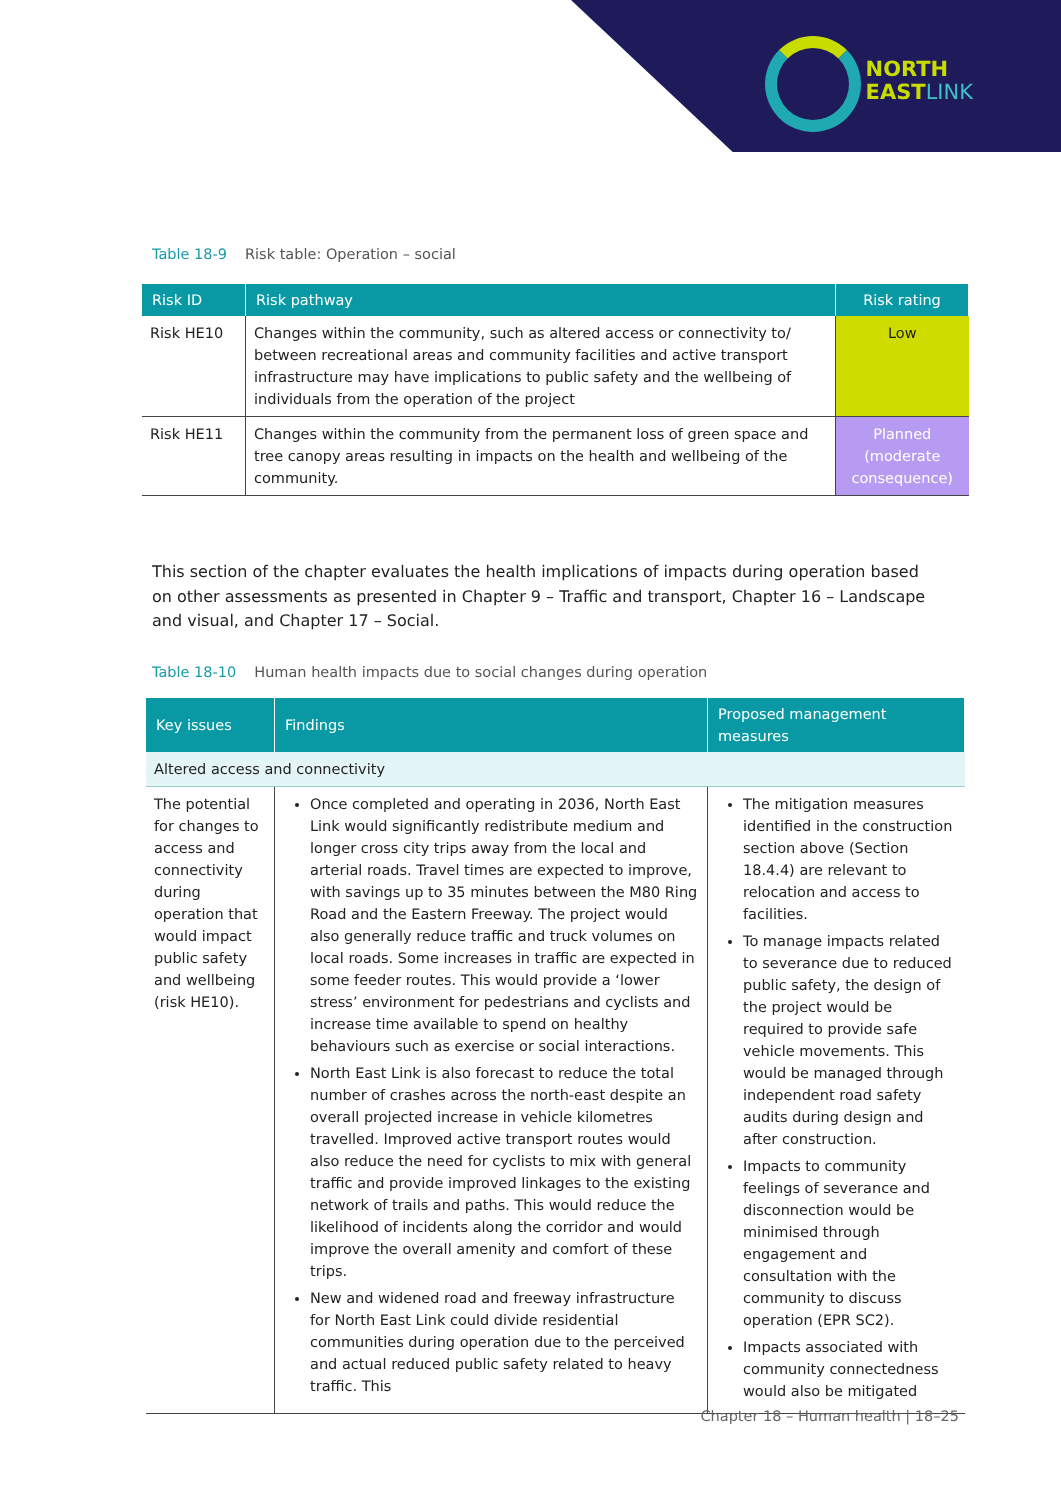NORTH
EASTLINK
Table 18-9 Risk table: Operation – social
| Risk ID | Risk pathway | Risk rating |
| --- | --- | --- |
| Risk HE10 | Changes within the community, such as altered access or connectivity to/ between recreational areas and community facilities and active transport infrastructure may have implications to public safety and the wellbeing of individuals from the operation of the project | Low |
| Risk HE11 | Changes within the community from the permanent loss of green space and tree canopy areas resulting in impacts on the health and wellbeing of the community. | Planned (moderate consequence) |
This section of the chapter evaluates the health implications of impacts during operation based on other assessments as presented in Chapter 9 – Traffic and transport, Chapter 16 – Landscape and visual, and Chapter 17 – Social.
Table 18-10 Human health impacts due to social changes during operation
| Key issues | Findings | Proposed management measures |
| --- | --- | --- |
| Altered access and connectivity | | |
| The potential for changes to access and connectivity during operation that would impact public safety and wellbeing (risk HE10). | Once completed and operating in 2036, North East Link would significantly redistribute medium and longer cross city trips away from the local and arterial roads. Travel times are expected to improve, with savings up to 35 minutes between the M80 Ring Road and the Eastern Freeway. The project would also generally reduce traffic and truck volumes on local roads. Some increases in traffic are expected in some feeder routes. This would provide a ‘lower stress’ environment for pedestrians and cyclists and increase time available to spend on healthy behaviours such as exercise or social interactions. North East Link is also forecast to reduce the total number of crashes across the north-east despite an overall projected increase in vehicle kilometres travelled. Improved active transport routes would also reduce the need for cyclists to mix with general traffic and provide improved linkages to the existing network of trails and paths. This would reduce the likelihood of incidents along the corridor and would improve the overall amenity and comfort of these trips. New and widened road and freeway infrastructure for North East Link could divide residential communities during operation due to the perceived and actual reduced public safety related to heavy traffic. This | The mitigation measures identified in the construction section above (Section 18.4.4) are relevant to relocation and access to facilities. To manage impacts related to severance due to reduced public safety, the design of the project would be required to provide safe vehicle movements. This would be managed through independent road safety audits during design and after construction. Impacts to community feelings of severance and disconnection would be minimised through engagement and consultation with the community to discuss operation (EPR SC2). Impacts associated with community connectedness would also be mitigated |
Chapter 18 – Human health | 18–25